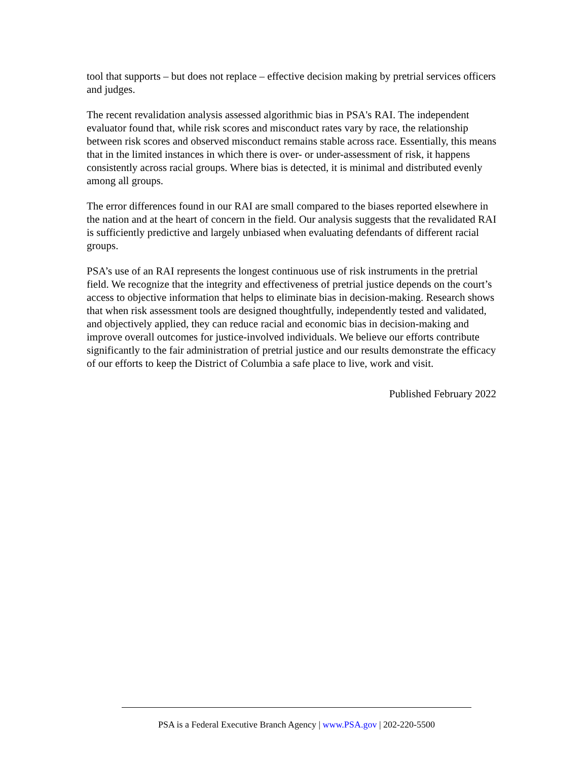tool that supports – but does not replace – effective decision making by pretrial services officers and judges.
The recent revalidation analysis assessed algorithmic bias in PSA's RAI. The independent evaluator found that, while risk scores and misconduct rates vary by race, the relationship between risk scores and observed misconduct remains stable across race. Essentially, this means that in the limited instances in which there is over- or under-assessment of risk, it happens consistently across racial groups. Where bias is detected, it is minimal and distributed evenly among all groups.
The error differences found in our RAI are small compared to the biases reported elsewhere in the nation and at the heart of concern in the field. Our analysis suggests that the revalidated RAI is sufficiently predictive and largely unbiased when evaluating defendants of different racial groups.
PSA’s use of an RAI represents the longest continuous use of risk instruments in the pretrial field. We recognize that the integrity and effectiveness of pretrial justice depends on the court’s access to objective information that helps to eliminate bias in decision-making. Research shows that when risk assessment tools are designed thoughtfully, independently tested and validated, and objectively applied, they can reduce racial and economic bias in decision-making and improve overall outcomes for justice-involved individuals. We believe our efforts contribute significantly to the fair administration of pretrial justice and our results demonstrate the efficacy of our efforts to keep the District of Columbia a safe place to live, work and visit.
Published February 2022
PSA is a Federal Executive Branch Agency | www.PSA.gov | 202-220-5500